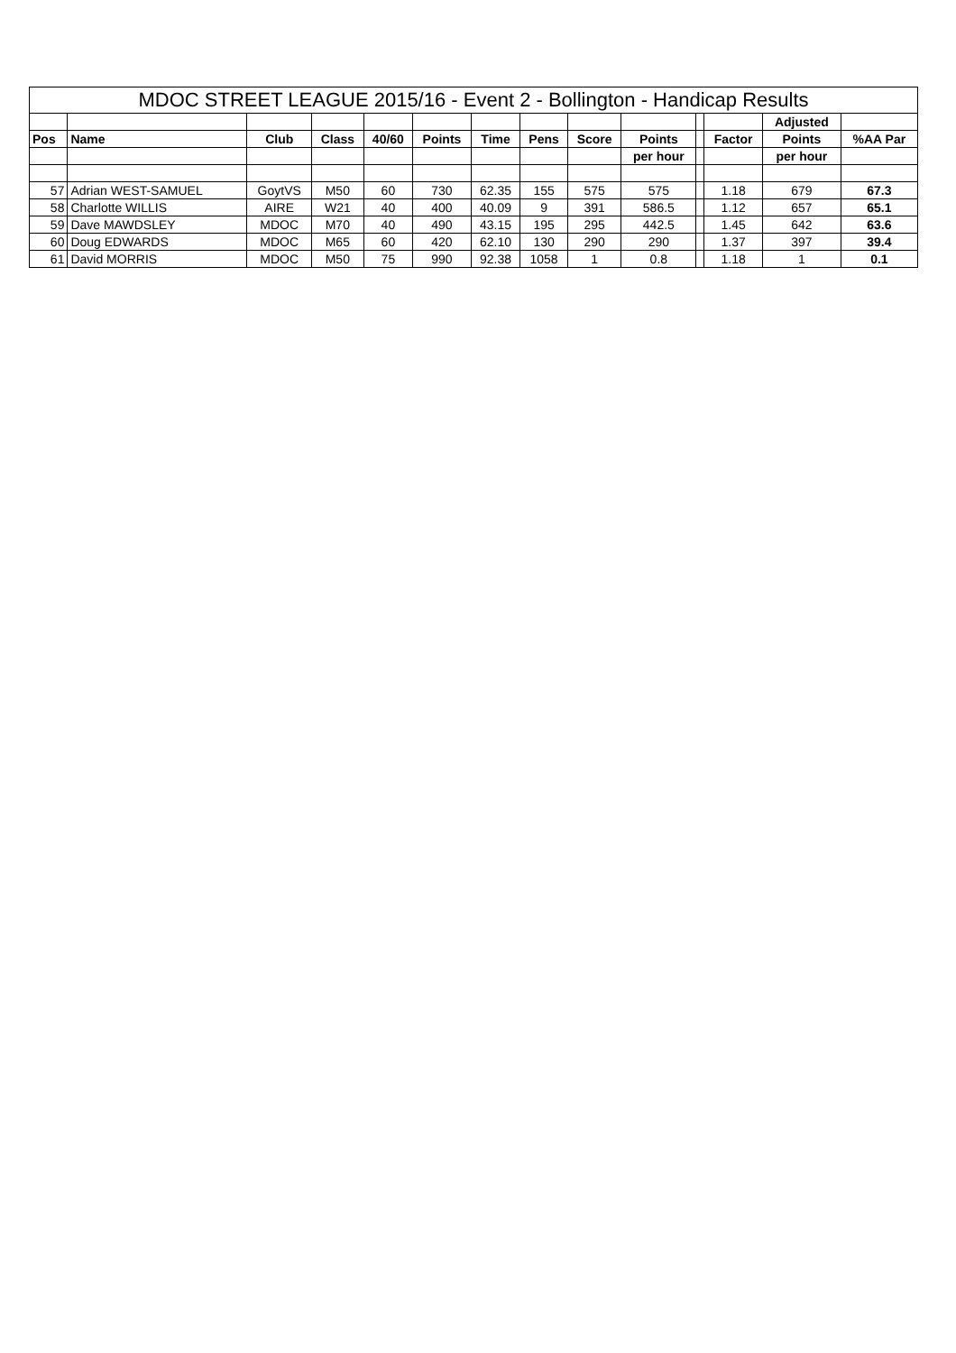| MDOC STREET LEAGUE 2015/16 - Event 2 - Bollington - Handicap Results | | | | | | | | | | | | | |
| | | | | | | | | | | | | Adjusted | |
| Pos | Name | Club | Class | 40/60 | Points | Time | Pens | Score | Points | | Factor | Points | %AA Par |
| | | | | | | | | | per hour | | | per hour | |
| 57 | Adrian WEST-SAMUEL | GoytVS | M50 | 60 | 730 | 62.35 | 155 | 575 | 575 | | 1.18 | 679 | 67.3 |
| 58 | Charlotte WILLIS | AIRE | W21 | 40 | 400 | 40.09 | 9 | 391 | 586.5 | | 1.12 | 657 | 65.1 |
| 59 | Dave MAWDSLEY | MDOC | M70 | 40 | 490 | 43.15 | 195 | 295 | 442.5 | | 1.45 | 642 | 63.6 |
| 60 | Doug EDWARDS | MDOC | M65 | 60 | 420 | 62.10 | 130 | 290 | 290 | | 1.37 | 397 | 39.4 |
| 61 | David MORRIS | MDOC | M50 | 75 | 990 | 92.38 | 1058 | 1 | 0.8 | | 1.18 | 1 | 0.1 |